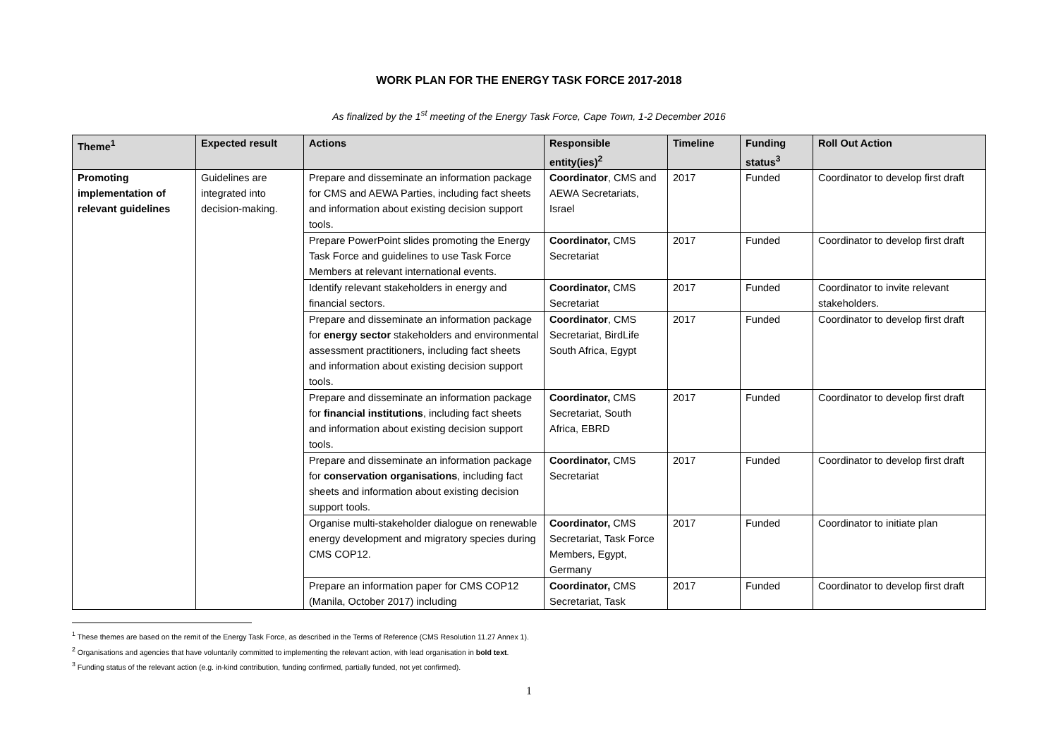WORK PLAN FOR THE ENERGY TASK FORCE 2017-2018
As finalized by the 1<sup>st</sup> meeting of the Energy Task Force, Cape Town, 1-2 December 2016
| Theme<sup>1</sup> | Expected result | Actions | Responsible entity(ies)<sup>2</sup> | Timeline | Funding status<sup>3</sup> | Roll Out Action |
| --- | --- | --- | --- | --- | --- | --- |
| Promoting implementation of relevant guidelines | Guidelines are integrated into decision-making. | Prepare and disseminate an information package for CMS and AEWA Parties, including fact sheets and information about existing decision support tools. | Coordinator , CMS and AEWA Secretariats, Israel | 2017 | Funded | Coordinator to develop first draft |
| | | Prepare PowerPoint slides promoting the Energy Task Force and guidelines to use Task Force Members at relevant international events. | Coordinator, CMS Secretariat | 2017 | Funded | Coordinator to develop first draft |
| | | Identify relevant stakeholders in energy and financial sectors. | Coordinator, CMS Secretariat | 2017 | Funded | Coordinator to invite relevant stakeholders. |
| | | Prepare and disseminate an information package for energy sector stakeholders and environmental assessment practitioners, including fact sheets and information about existing decision support tools. | Coordinator , CMS Secretariat, BirdLife South Africa, Egypt | 2017 | Funded | Coordinator to develop first draft |
| | | Prepare and disseminate an information package for financial institutions , including fact sheets and information about existing decision support tools. | Coordinator, CMS Secretariat, South Africa, EBRD | 2017 | Funded | Coordinator to develop first draft |
| | | Prepare and disseminate an information package for conservation organisations , including fact sheets and information about existing decision support tools. | Coordinator, CMS Secretariat | 2017 | Funded | Coordinator to develop first draft |
| | | Organise multi-stakeholder dialogue on renewable energy development and migratory species during CMS COP12. | Coordinator, CMS Secretariat, Task Force Members, Egypt, Germany | 2017 | Funded | Coordinator to initiate plan |
| | | Prepare an information paper for CMS COP12 (Manila, October 2017) including | Coordinator, CMS Secretariat, Task | 2017 | Funded | Coordinator to develop first draft |
<sup>1</sup> These themes are based on the remit of the Energy Task Force, as described in the Terms of Reference (CMS Resolution 11.27 Annex 1).
<sup>2</sup> Organisations and agencies that have voluntarily committed to implementing the relevant action, with lead organisation in bold text.
<sup>3</sup> Funding status of the relevant action (e.g. in-kind contribution, funding confirmed, partially funded, not yet confirmed).
1